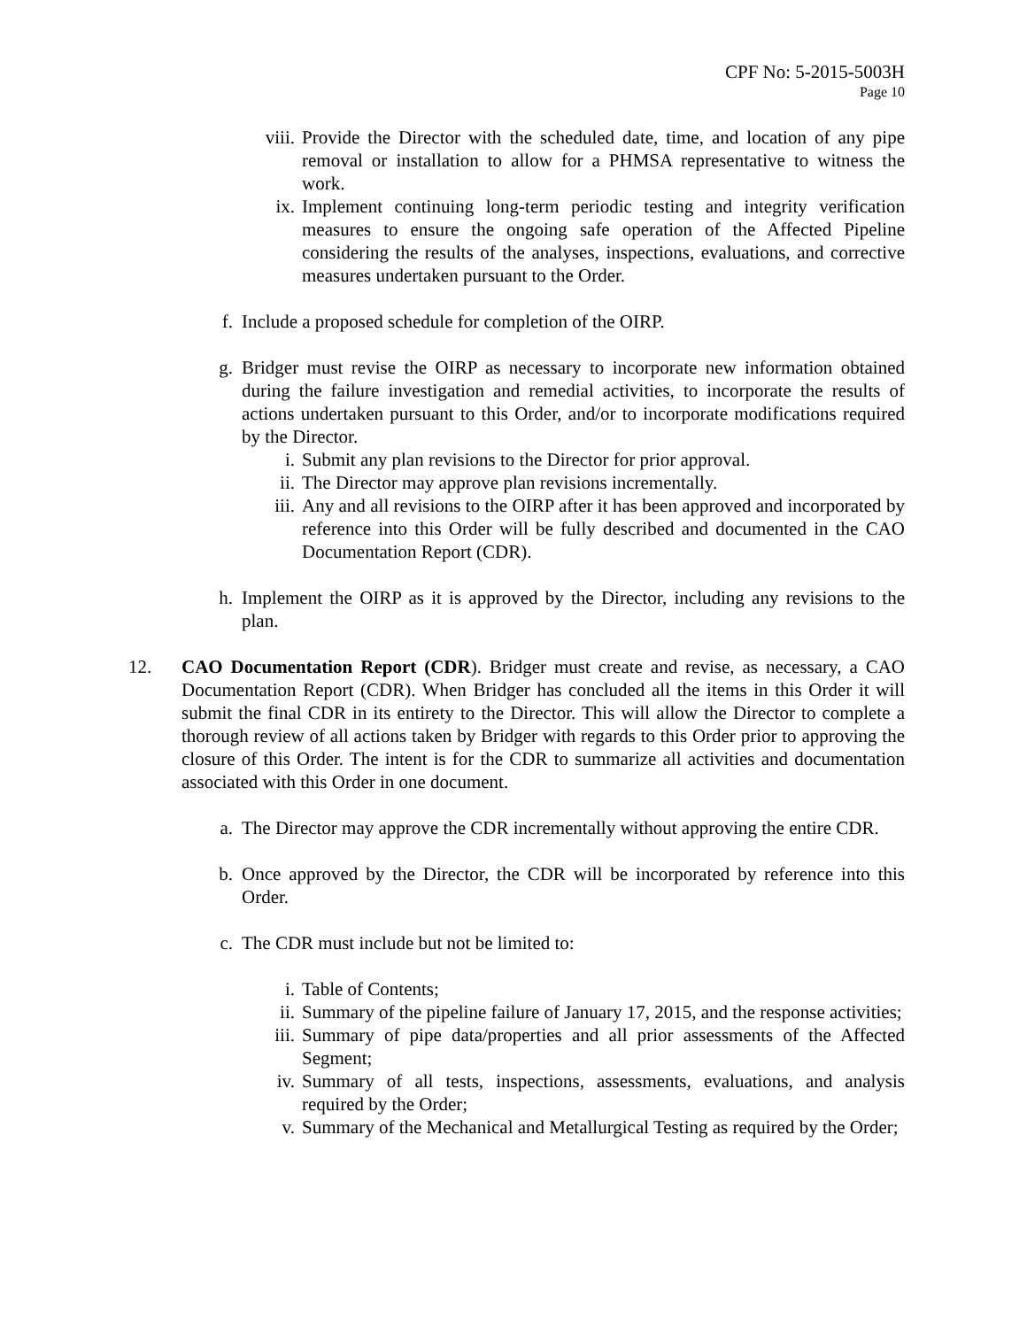CPF No: 5-2015-5003H
Page 10
viii. Provide the Director with the scheduled date, time, and location of any pipe removal or installation to allow for a PHMSA representative to witness the work.
ix. Implement continuing long-term periodic testing and integrity verification measures to ensure the ongoing safe operation of the Affected Pipeline considering the results of the analyses, inspections, evaluations, and corrective measures undertaken pursuant to the Order.
f. Include a proposed schedule for completion of the OIRP.
g. Bridger must revise the OIRP as necessary to incorporate new information obtained during the failure investigation and remedial activities, to incorporate the results of actions undertaken pursuant to this Order, and/or to incorporate modifications required by the Director.
i. Submit any plan revisions to the Director for prior approval.
ii. The Director may approve plan revisions incrementally.
iii. Any and all revisions to the OIRP after it has been approved and incorporated by reference into this Order will be fully described and documented in the CAO Documentation Report (CDR).
h. Implement the OIRP as it is approved by the Director, including any revisions to the plan.
12. CAO Documentation Report (CDR). Bridger must create and revise, as necessary, a CAO Documentation Report (CDR). When Bridger has concluded all the items in this Order it will submit the final CDR in its entirety to the Director. This will allow the Director to complete a thorough review of all actions taken by Bridger with regards to this Order prior to approving the closure of this Order. The intent is for the CDR to summarize all activities and documentation associated with this Order in one document.
a. The Director may approve the CDR incrementally without approving the entire CDR.
b. Once approved by the Director, the CDR will be incorporated by reference into this Order.
c. The CDR must include but not be limited to:
i. Table of Contents;
ii. Summary of the pipeline failure of January 17, 2015, and the response activities;
iii. Summary of pipe data/properties and all prior assessments of the Affected Segment;
iv. Summary of all tests, inspections, assessments, evaluations, and analysis required by the Order;
v. Summary of the Mechanical and Metallurgical Testing as required by the Order;